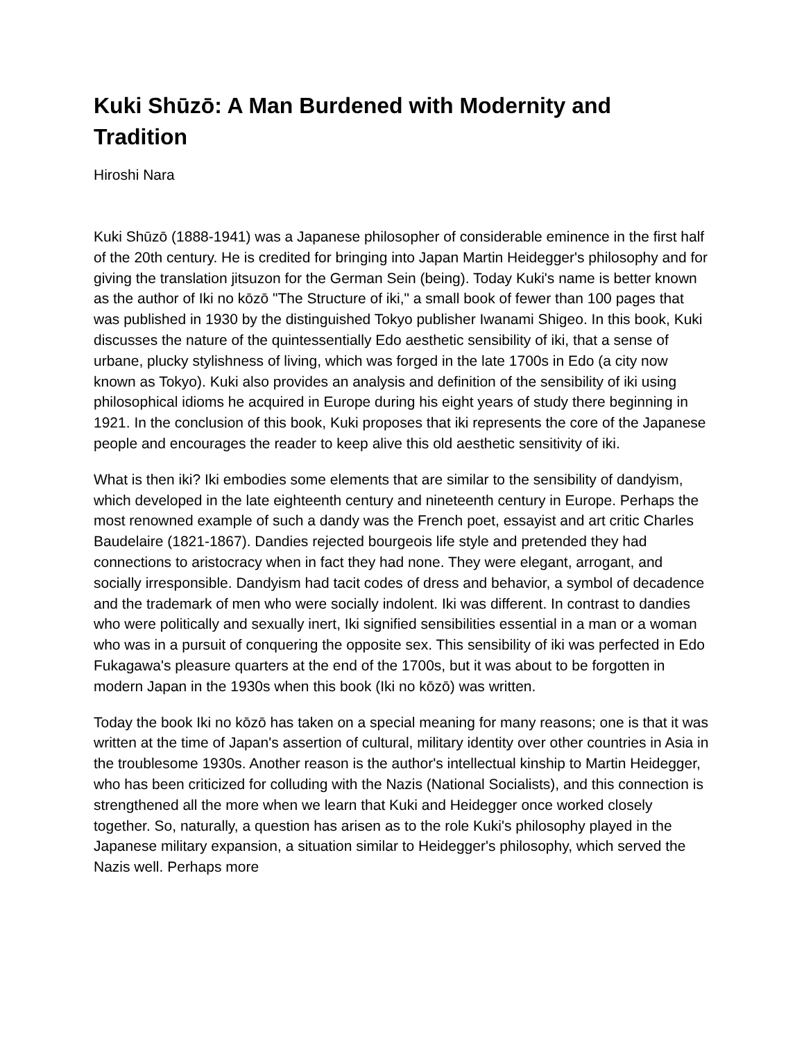Kuki Shūzō: A Man Burdened with Modernity and Tradition
Hiroshi Nara
Kuki Shūzō (1888-1941) was a Japanese philosopher of considerable eminence in the first half of the 20th century. He is credited for bringing into Japan Martin Heidegger's philosophy and for giving the translation jitsuzon for the German Sein (being). Today Kuki's name is better known as the author of Iki no kōzō "The Structure of iki," a small book of fewer than 100 pages that was published in 1930 by the distinguished Tokyo publisher Iwanami Shigeo. In this book, Kuki discusses the nature of the quintessentially Edo aesthetic sensibility of iki, that a sense of urbane, plucky stylishness of living, which was forged in the late 1700s in Edo (a city now known as Tokyo). Kuki also provides an analysis and definition of the sensibility of iki using philosophical idioms he acquired in Europe during his eight years of study there beginning in 1921. In the conclusion of this book, Kuki proposes that iki represents the core of the Japanese people and encourages the reader to keep alive this old aesthetic sensitivity of iki.
What is then iki? Iki embodies some elements that are similar to the sensibility of dandyism, which developed in the late eighteenth century and nineteenth century in Europe. Perhaps the most renowned example of such a dandy was the French poet, essayist and art critic Charles Baudelaire (1821-1867). Dandies rejected bourgeois life style and pretended they had connections to aristocracy when in fact they had none. They were elegant, arrogant, and socially irresponsible. Dandyism had tacit codes of dress and behavior, a symbol of decadence and the trademark of men who were socially indolent. Iki was different. In contrast to dandies who were politically and sexually inert, Iki signified sensibilities essential in a man or a woman who was in a pursuit of conquering the opposite sex. This sensibility of iki was perfected in Edo Fukagawa's pleasure quarters at the end of the 1700s, but it was about to be forgotten in modern Japan in the 1930s when this book (Iki no kōzō) was written.
Today the book Iki no kōzō has taken on a special meaning for many reasons; one is that it was written at the time of Japan's assertion of cultural, military identity over other countries in Asia in the troublesome 1930s. Another reason is the author's intellectual kinship to Martin Heidegger, who has been criticized for colluding with the Nazis (National Socialists), and this connection is strengthened all the more when we learn that Kuki and Heidegger once worked closely together. So, naturally, a question has arisen as to the role Kuki's philosophy played in the Japanese military expansion, a situation similar to Heidegger's philosophy, which served the Nazis well. Perhaps more